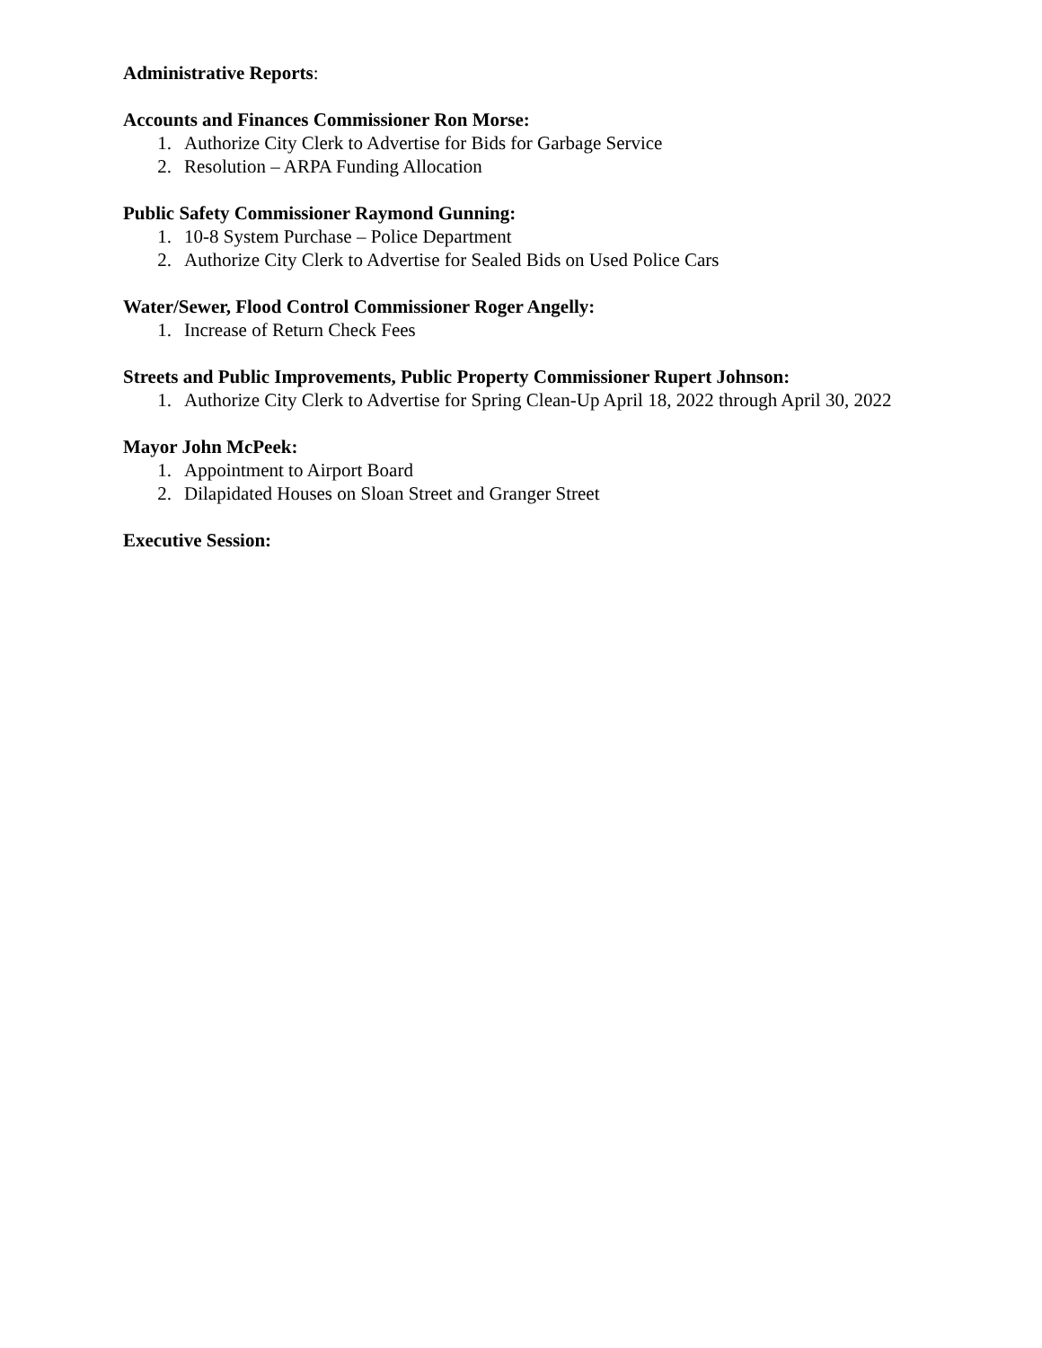Administrative Reports:
Accounts and Finances Commissioner Ron Morse:
1. Authorize City Clerk to Advertise for Bids for Garbage Service
2. Resolution – ARPA Funding Allocation
Public Safety Commissioner Raymond Gunning:
1. 10-8 System Purchase – Police Department
2. Authorize City Clerk to Advertise for Sealed Bids on Used Police Cars
Water/Sewer, Flood Control Commissioner Roger Angelly:
1. Increase of Return Check Fees
Streets and Public Improvements, Public Property Commissioner Rupert Johnson:
1. Authorize City Clerk to Advertise for Spring Clean-Up April 18, 2022 through April 30, 2022
Mayor John McPeek:
1. Appointment to Airport Board
2. Dilapidated Houses on Sloan Street and Granger Street
Executive Session: